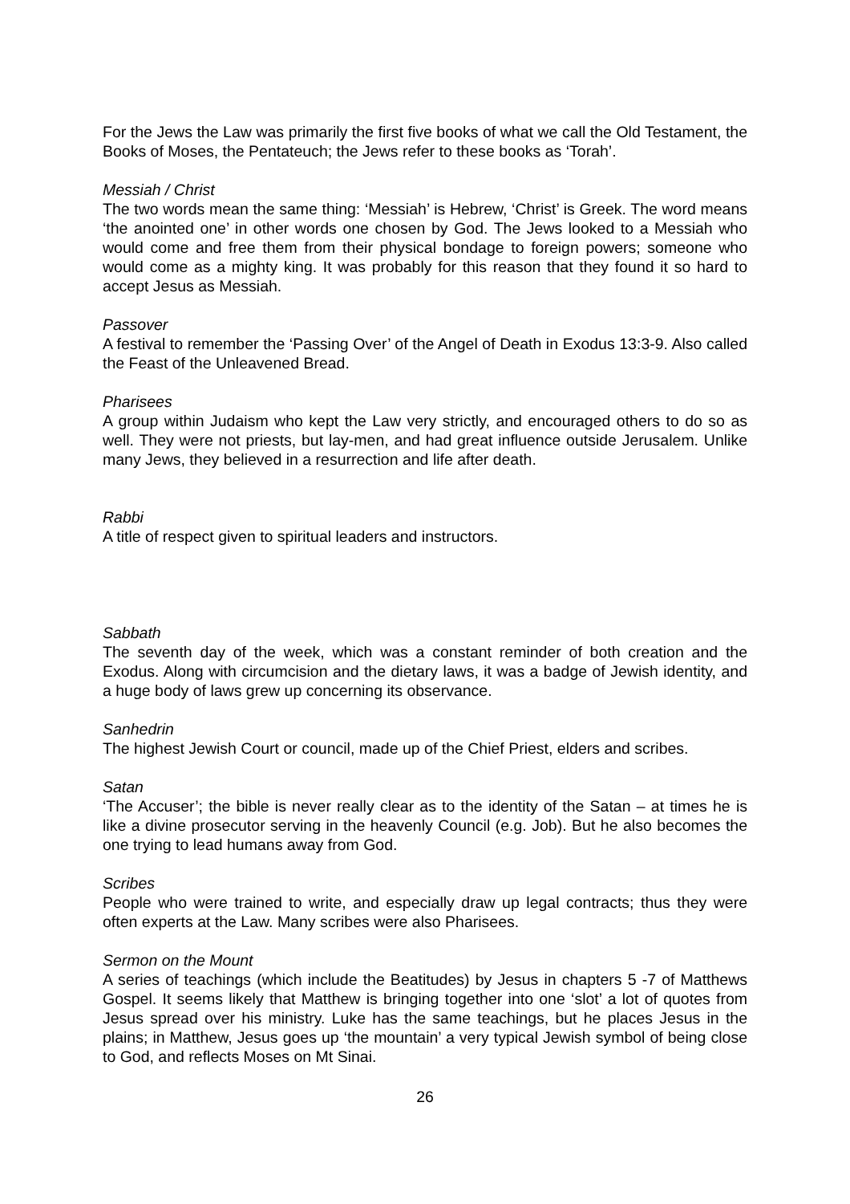For the Jews the Law was primarily the first five books of what we call the Old Testament, the Books of Moses, the Pentateuch; the Jews refer to these books as ‘Torah’.
Messiah / Christ
The two words mean the same thing: ‘Messiah’ is Hebrew, ‘Christ’ is Greek. The word means ‘the anointed one’ in other words one chosen by God. The Jews looked to a Messiah who would come and free them from their physical bondage to foreign powers; someone who would come as a mighty king. It was probably for this reason that they found it so hard to accept Jesus as Messiah.
Passover
A festival to remember the ‘Passing Over’ of the Angel of Death in Exodus 13:3-9. Also called the Feast of the Unleavened Bread.
Pharisees
A group within Judaism who kept the Law very strictly, and encouraged others to do so as well. They were not priests, but lay-men, and had great influence outside Jerusalem. Unlike many Jews, they believed in a resurrection and life after death.
Rabbi
A title of respect given to spiritual leaders and instructors.
Sabbath
The seventh day of the week, which was a constant reminder of both creation and the Exodus. Along with circumcision and the dietary laws, it was a badge of Jewish identity, and a huge body of laws grew up concerning its observance.
Sanhedrin
The highest Jewish Court or council, made up of the Chief Priest, elders and scribes.
Satan
‘The Accuser’; the bible is never really clear as to the identity of the Satan – at times he is like a divine prosecutor serving in the heavenly Council (e.g. Job). But he also becomes the one trying to lead humans away from God.
Scribes
People who were trained to write, and especially draw up legal contracts; thus they were often experts at the Law. Many scribes were also Pharisees.
Sermon on the Mount
A series of teachings (which include the Beatitudes) by Jesus in chapters 5 -7 of Matthews Gospel. It seems likely that Matthew is bringing together into one ‘slot’ a lot of quotes from Jesus spread over his ministry. Luke has the same teachings, but he places Jesus in the plains; in Matthew, Jesus goes up ‘the mountain’ a very typical Jewish symbol of being close to God, and reflects Moses on Mt Sinai.
26